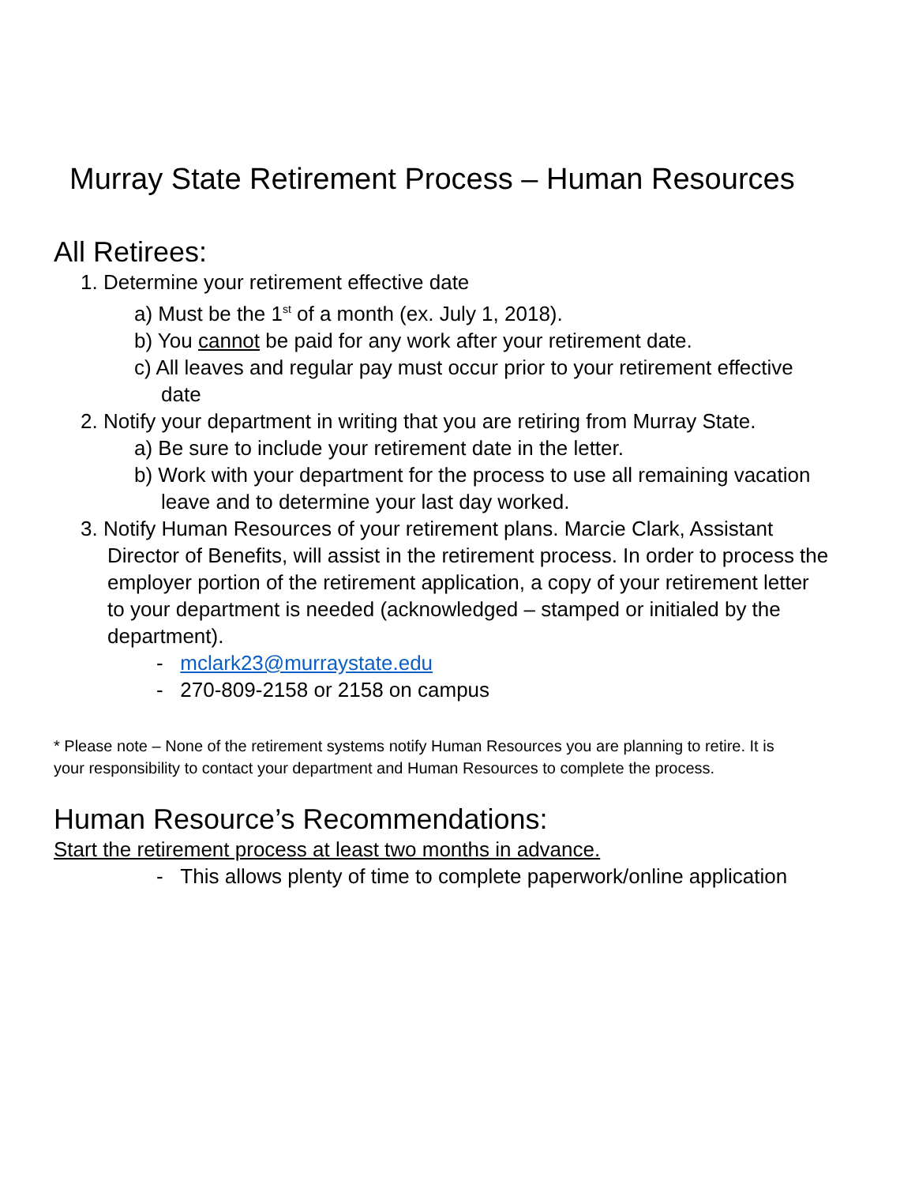Murray State Retirement Process – Human Resources
All Retirees:
1. Determine your retirement effective date
a) Must be the 1<sup>st</sup> of a month (ex. July 1, 2018).
b) You cannot be paid for any work after your retirement date.
c) All leaves and regular pay must occur prior to your retirement effective
date
2. Notify your department in writing that you are retiring from Murray State.
a) Be sure to include your retirement date in the letter.
b) Work with your department for the process to use all remaining vacation
leave and to determine your last day worked.
3. Notify Human Resources of your retirement plans. Marcie Clark, Assistant
Director of Benefits, will assist in the retirement process. In order to process the
employer portion of the retirement application, a copy of your retirement letter
to your department is needed (acknowledged – stamped or initialed by the
department).
- mclark23@murraystate.edu
- 270-809-2158 or 2158 on campus
* Please note – None of the retirement systems notify Human Resources you are planning to retire. It is
your responsibility to contact your department and Human Resources to complete the process.
Human Resource’s Recommendations:
Start the retirement process at least two months in advance.
- This allows plenty of time to complete paperwork/online application